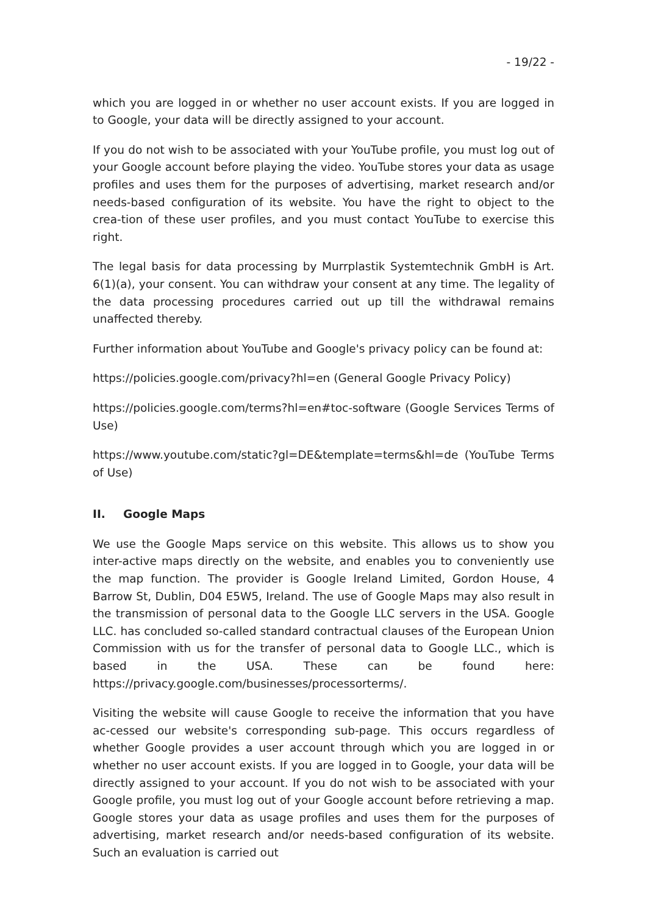- 19/22 -
which you are logged in or whether no user account exists. If you are logged in to Google, your data will be directly assigned to your account.
If you do not wish to be associated with your YouTube profile, you must log out of your Google account before playing the video. YouTube stores your data as usage profiles and uses them for the purposes of advertising, market research and/or needs-based configuration of its website. You have the right to object to the crea-tion of these user profiles, and you must contact YouTube to exercise this right.
The legal basis for data processing by Murrplastik Systemtechnik GmbH is Art. 6(1)(a), your consent. You can withdraw your consent at any time. The legality of the data processing procedures carried out up till the withdrawal remains unaffected thereby.
Further information about YouTube and Google's privacy policy can be found at:
https://policies.google.com/privacy?hl=en (General Google Privacy Policy)
https://policies.google.com/terms?hl=en#toc-software (Google Services Terms of Use)
https://www.youtube.com/static?gl=DE&template=terms&hl=de (YouTube Terms of Use)
II. Google Maps
We use the Google Maps service on this website. This allows us to show you inter-active maps directly on the website, and enables you to conveniently use the map function. The provider is Google Ireland Limited, Gordon House, 4 Barrow St, Dublin, D04 E5W5, Ireland. The use of Google Maps may also result in the transmission of personal data to the Google LLC servers in the USA. Google LLC. has concluded so-called standard contractual clauses of the European Union Commission with us for the transfer of personal data to Google LLC., which is based in the USA. These can be found here: https://privacy.google.com/businesses/processorterms/.
Visiting the website will cause Google to receive the information that you have ac-cessed our website's corresponding sub-page. This occurs regardless of whether Google provides a user account through which you are logged in or whether no user account exists. If you are logged in to Google, your data will be directly assigned to your account. If you do not wish to be associated with your Google profile, you must log out of your Google account before retrieving a map. Google stores your data as usage profiles and uses them for the purposes of advertising, market research and/or needs-based configuration of its website. Such an evaluation is carried out